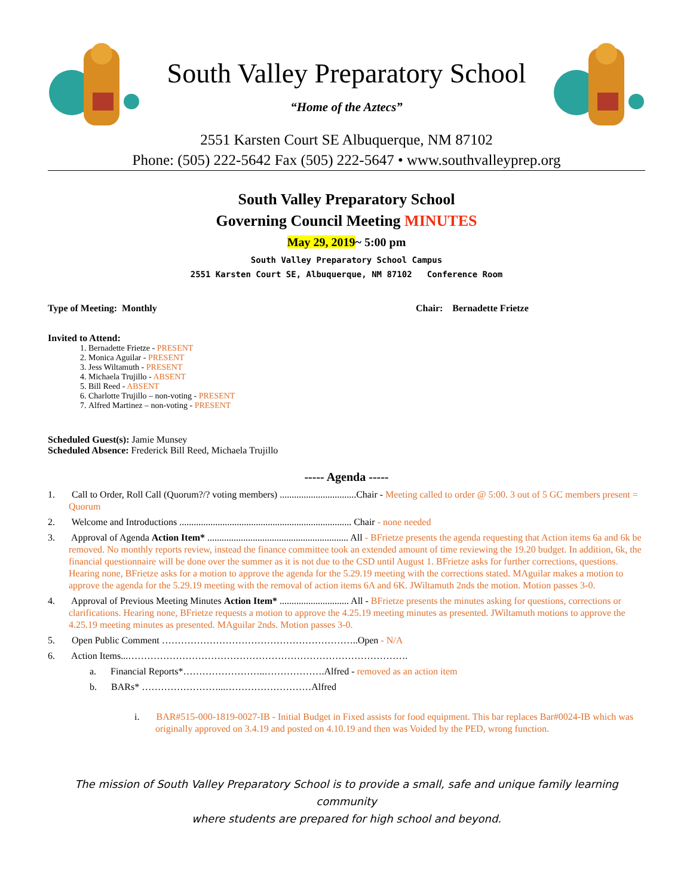South Valley Preparatory School
“Home of the Aztecs”
2551 Karsten Court SE Albuquerque, NM 87102
Phone: (505) 222-5642 Fax (505) 222-5647 • www.southvalleyprep.org
South Valley Preparatory School
Governing Council Meeting MINUTES
May 29, 2019~ 5:00 pm
South Valley Preparatory School Campus
2551 Karsten Court SE, Albuquerque, NM 87102 Conference Room
Type of Meeting: Monthly Chair: Bernadette Frietze
Invited to Attend:
1. Bernadette Frietze - PRESENT
2. Monica Aguilar - PRESENT
3. Jess Wiltamuth - PRESENT
4. Michaela Trujillo - ABSENT
5. Bill Reed - ABSENT
6. Charlotte Trujillo – non-voting - PRESENT
7. Alfred Martinez – non-voting - PRESENT
Scheduled Guest(s): Jamie Munsey
Scheduled Absence: Frederick Bill Reed, Michaela Trujillo
----- Agenda -----
1. Call to Order, Roll Call (Quorum?/? voting members) ................................Chair - Meeting called to order @ 5:00. 3 out of 5 GC members present = Quorum
2. Welcome and Introductions ........................................................................ Chair - none needed
3. Approval of Agenda Action Item* ........................................................... All - BFrietze presents the agenda requesting that Action items 6a and 6k be removed. No monthly reports review, instead the finance committee took an extended amount of time reviewing the 19.20 budget. In addition, 6k, the financial questionnaire will be done over the summer as it is not due to the CSD until August 1. BFrietze asks for further corrections, questions. Hearing none, BFrietze asks for a motion to approve the agenda for the 5.29.19 meeting with the corrections stated. MAguilar makes a motion to approve the agenda for the 5.29.19 meeting with the removal of action items 6A and 6K. JWiltamuth 2nds the motion. Motion passes 3-0.
4. Approval of Previous Meeting Minutes Action Item* ............................. All - BFrietze presents the minutes asking for questions, corrections or clarifications. Hearing none, BFrietze requests a motion to approve the 4.25.19 meeting minutes as presented. JWiltamuth motions to approve the 4.25.19 meeting minutes as presented. MAguilar 2nds. Motion passes 3-0.
5. Open Public Comment ……………………………………………………..Open - N/A
6. Action Items...…………………………………………………………………………….
a. Financial Reports*……………………..……………….Alfred - removed as an action item
b. BARs* ……………………...………………………Alfred
i. BAR#515-000-1819-0027-IB - Initial Budget in Fixed assists for food equipment. This bar replaces Bar#0024-IB which was originally approved on 3.4.19 and posted on 4.10.19 and then was Voided by the PED, wrong function.
The mission of South Valley Preparatory School is to provide a small, safe and unique family learning community
where students are prepared for high school and beyond.